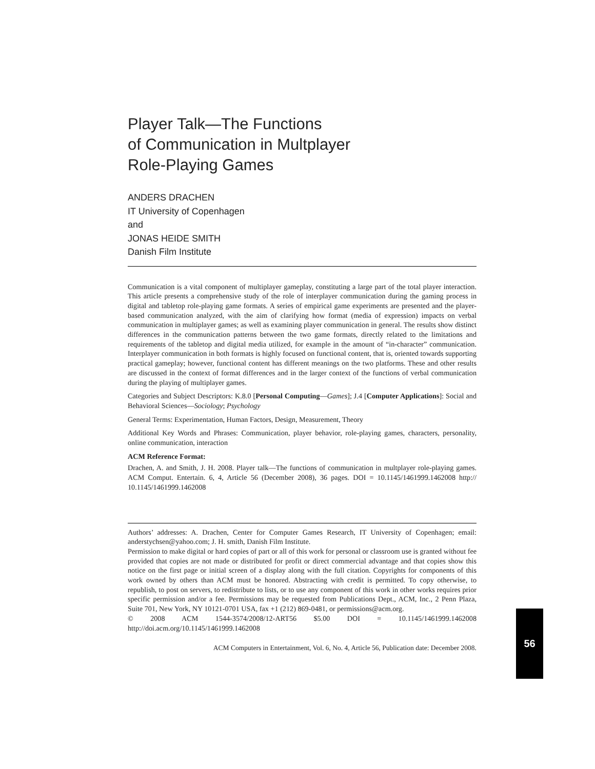Player Talk—The Functions
of Communication in Multplayer
Role-Playing Games
ANDERS DRACHEN
IT University of Copenhagen
and
JONAS HEIDE SMITH
Danish Film Institute
Communication is a vital component of multiplayer gameplay, constituting a large part of the total player interaction. This article presents a comprehensive study of the role of interplayer communication during the gaming process in digital and tabletop role-playing game formats. A series of empirical game experiments are presented and the player-based communication analyzed, with the aim of clarifying how format (media of expression) impacts on verbal communication in multiplayer games; as well as examining player communication in general. The results show distinct differences in the communication patterns between the two game formats, directly related to the limitations and requirements of the tabletop and digital media utilized, for example in the amount of “in-character” communication. Interplayer communication in both formats is highly focused on functional content, that is, oriented towards supporting practical gameplay; however, functional content has different meanings on the two platforms. These and other results are discussed in the context of format differences and in the larger context of the functions of verbal communication during the playing of multiplayer games.
Categories and Subject Descriptors: K.8.0 [Personal Computing—Games]; J.4 [Computer Applications]: Social and Behavioral Sciences—Sociology; Psychology
General Terms: Experimentation, Human Factors, Design, Measurement, Theory
Additional Key Words and Phrases: Communication, player behavior, role-playing games, characters, personality, online communication, interaction
ACM Reference Format:
Drachen, A. and Smith, J. H. 2008. Player talk—The functions of communication in multplayer role-playing games. ACM Comput. Entertain. 6, 4, Article 56 (December 2008), 36 pages. DOI = 10.1145/1461999.1462008 http:// 10.1145/1461999.1462008
Authors’ addresses: A. Drachen, Center for Computer Games Research, IT University of Copenhagen; email: anderstychsen@yahoo.com; J. H. smith, Danish Film Institute.
Permission to make digital or hard copies of part or all of this work for personal or classroom use is granted without fee provided that copies are not made or distributed for profit or direct commercial advantage and that copies show this notice on the first page or initial screen of a display along with the full citation. Copyrights for components of this work owned by others than ACM must be honored. Abstracting with credit is permitted. To copy otherwise, to republish, to post on servers, to redistribute to lists, or to use any component of this work in other works requires prior specific permission and/or a fee. Permissions may be requested from Publications Dept., ACM, Inc., 2 Penn Plaza, Suite 701, New York, NY 10121-0701 USA, fax +1 (212) 869-0481, or permissions@acm.org.
© 2008 ACM 1544-3574/2008/12-ART56 $5.00 DOI = 10.1145/1461999.1462008 http://doi.acm.org/10.1145/1461999.1462008
ACM Computers in Entertainment, Vol. 6, No. 4, Article 56, Publication date: December 2008.
56